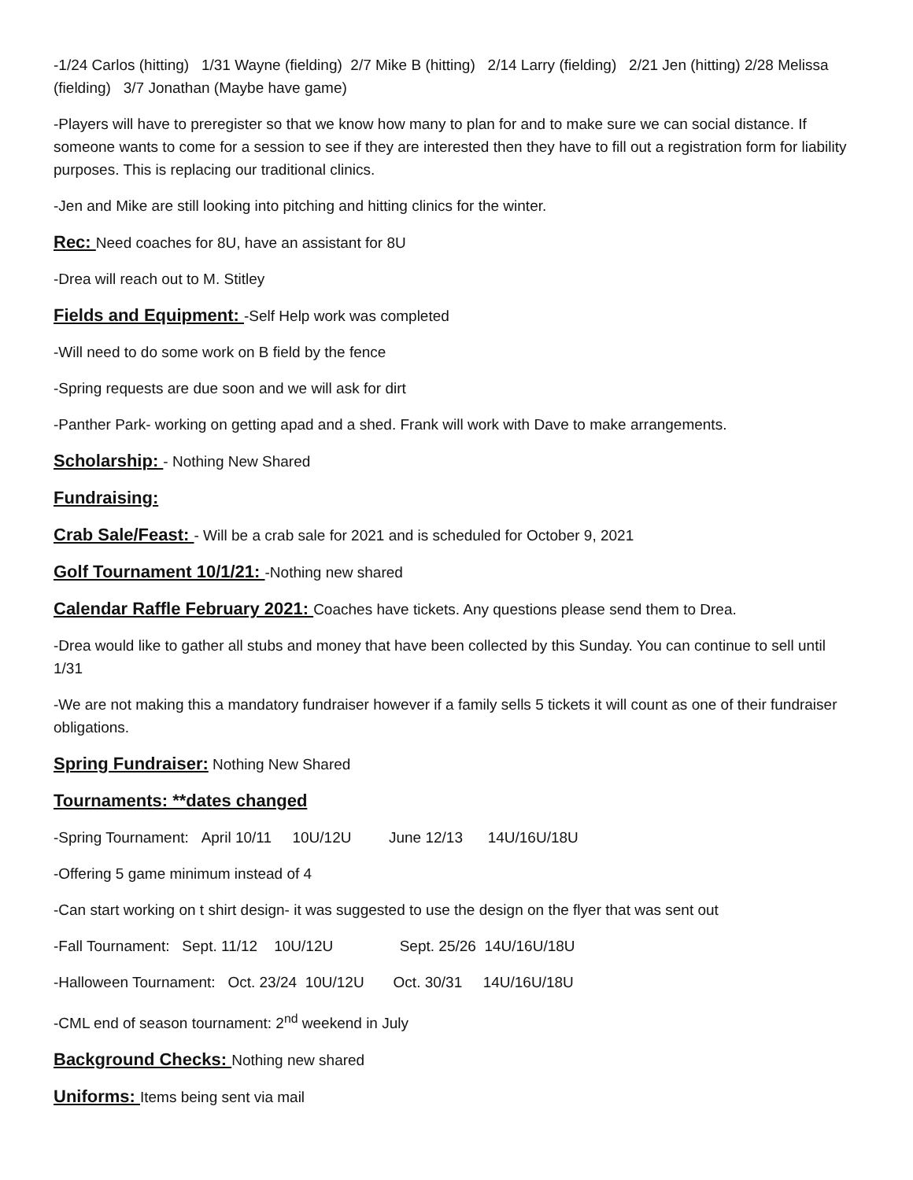-1/24 Carlos (hitting) 1/31 Wayne (fielding) 2/7 Mike B (hitting) 2/14 Larry (fielding) 2/21 Jen (hitting) 2/28 Melissa (fielding) 3/7 Jonathan (Maybe have game)
-Players will have to preregister so that we know how many to plan for and to make sure we can social distance. If someone wants to come for a session to see if they are interested then they have to fill out a registration form for liability purposes. This is replacing our traditional clinics.
-Jen and Mike are still looking into pitching and hitting clinics for the winter.
Rec: Need coaches for 8U, have an assistant for 8U
-Drea will reach out to M. Stitley
Fields and Equipment: -Self Help work was completed
-Will need to do some work on B field by the fence
-Spring requests are due soon and we will ask for dirt
-Panther Park- working on getting apad and a shed. Frank will work with Dave to make arrangements.
Scholarship: - Nothing New Shared
Fundraising:
Crab Sale/Feast: - Will be a crab sale for 2021 and is scheduled for October 9, 2021
Golf Tournament 10/1/21: -Nothing new shared
Calendar Raffle February 2021: Coaches have tickets. Any questions please send them to Drea.
-Drea would like to gather all stubs and money that have been collected by this Sunday. You can continue to sell until 1/31
-We are not making this a mandatory fundraiser however if a family sells 5 tickets it will count as one of their fundraiser obligations.
Spring Fundraiser: Nothing New Shared
Tournaments: **dates changed
-Spring Tournament: April 10/11 10U/12U June 12/13 14U/16U/18U
-Offering 5 game minimum instead of 4
-Can start working on t shirt design- it was suggested to use the design on the flyer that was sent out
-Fall Tournament: Sept. 11/12 10U/12U Sept. 25/26 14U/16U/18U
-Halloween Tournament: Oct. 23/24 10U/12U Oct. 30/31 14U/16U/18U
-CML end of season tournament: 2<sup>nd</sup> weekend in July
Background Checks: Nothing new shared
Uniforms: Items being sent via mail